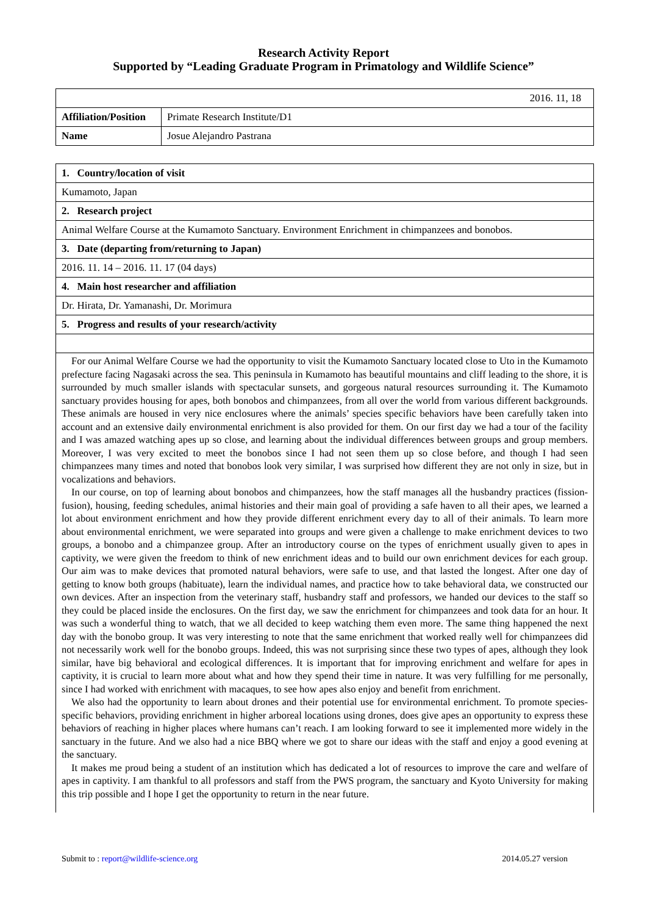Research Activity Report
Supported by “Leading Graduate Program in Primatology and Wildlife Science”
| 2016. 11, 18 | |
| Affiliation/Position | Primate Research Institute/D1 |
| Name | Josue Alejandro Pastrana |
| 1. Country/location of visit |
| Kumamoto, Japan |
| 2. Research project |
| Animal Welfare Course at the Kumamoto Sanctuary. Environment Enrichment in chimpanzees and bonobos. |
| 3. Date (departing from/returning to Japan) |
| 2016. 11. 14 – 2016. 11. 17 (04 days) |
| 4. Main host researcher and affiliation |
| Dr. Hirata, Dr. Yamanashi, Dr. Morimura |
| 5. Progress and results of your research/activity |
| For our Animal Welfare Course we had the opportunity to visit the Kumamoto Sanctuary located close to Uto in the Kumamoto prefecture facing Nagasaki across the sea. This peninsula in Kumamoto has beautiful mountains and cliff leading to the shore, it is surrounded by much smaller islands with spectacular sunsets, and gorgeous natural resources surrounding it. The Kumamoto sanctuary provides housing for apes, both bonobos and chimpanzees, from all over the world from various different backgrounds. These animals are housed in very nice enclosures where the animals’ species specific behaviors have been carefully taken into account and an extensive daily environmental enrichment is also provided for them. On our first day we had a tour of the facility and I was amazed watching apes up so close, and learning about the individual differences between groups and group members. Moreover, I was very excited to meet the bonobos since I had not seen them up so close before, and though I had seen chimpanzees many times and noted that bonobos look very similar, I was surprised how different they are not only in size, but in vocalizations and behaviors. In our course, on top of learning about bonobos and chimpanzees, how the staff manages all the husbandry practices (fission-fusion), housing, feeding schedules, animal histories and their main goal of providing a safe haven to all their apes, we learned a lot about environment enrichment and how they provide different enrichment every day to all of their animals. To learn more about environmental enrichment, we were separated into groups and were given a challenge to make enrichment devices to two groups, a bonobo and a chimpanzee group. After an introductory course on the types of enrichment usually given to apes in captivity, we were given the freedom to think of new enrichment ideas and to build our own enrichment devices for each group. Our aim was to make devices that promoted natural behaviors, were safe to use, and that lasted the longest. After one day of getting to know both groups (habituate), learn the individual names, and practice how to take behavioral data, we constructed our own devices. After an inspection from the veterinary staff, husbandry staff and professors, we handed our devices to the staff so they could be placed inside the enclosures. On the first day, we saw the enrichment for chimpanzees and took data for an hour. It was such a wonderful thing to watch, that we all decided to keep watching them even more. The same thing happened the next day with the bonobo group. It was very interesting to note that the same enrichment that worked really well for chimpanzees did not necessarily work well for the bonobo groups. Indeed, this was not surprising since these two types of apes, although they look similar, have big behavioral and ecological differences. It is important that for improving enrichment and welfare for apes in captivity, it is crucial to learn more about what and how they spend their time in nature. It was very fulfilling for me personally, since I had worked with enrichment with macaques, to see how apes also enjoy and benefit from enrichment. We also had the opportunity to learn about drones and their potential use for environmental enrichment. To promote species-specific behaviors, providing enrichment in higher arboreal locations using drones, does give apes an opportunity to express these behaviors of reaching in higher places where humans can’t reach. I am looking forward to see it implemented more widely in the sanctuary in the future. And we also had a nice BBQ where we got to share our ideas with the staff and enjoy a good evening at the sanctuary. It makes me proud being a student of an institution which has dedicated a lot of resources to improve the care and welfare of apes in captivity. I am thankful to all professors and staff from the PWS program, the sanctuary and Kyoto University for making this trip possible and I hope I get the opportunity to return in the near future. |
Submit to : report@wildlife-science.org 2014.05.27 version